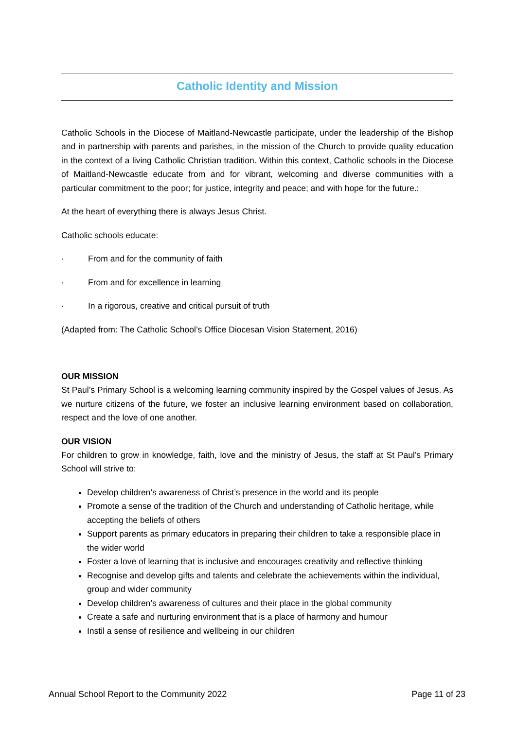Catholic Identity and Mission
Catholic Schools in the Diocese of Maitland-Newcastle participate, under the leadership of the Bishop and in partnership with parents and parishes, in the mission of the Church to provide quality education in the context of a living Catholic Christian tradition. Within this context, Catholic schools in the Diocese of Maitland-Newcastle educate from and for vibrant, welcoming and diverse communities with a particular commitment to the poor; for justice, integrity and peace; and with hope for the future.:
At the heart of everything there is always Jesus Christ.
Catholic schools educate:
· From and for the community of faith
· From and for excellence in learning
· In a rigorous, creative and critical pursuit of truth
(Adapted from: The Catholic School’s Office Diocesan Vision Statement, 2016)
OUR MISSION
St Paul’s Primary School is a welcoming learning community inspired by the Gospel values of Jesus. As we nurture citizens of the future, we foster an inclusive learning environment based on collaboration, respect and the love of one another.
OUR VISION
For children to grow in knowledge, faith, love and the ministry of Jesus, the staff at St Paul’s Primary School will strive to:
Develop children’s awareness of Christ’s presence in the world and its people
Promote a sense of the tradition of the Church and understanding of Catholic heritage, while accepting the beliefs of others
Support parents as primary educators in preparing their children to take a responsible place in the wider world
Foster a love of learning that is inclusive and encourages creativity and reflective thinking
Recognise and develop gifts and talents and celebrate the achievements within the individual, group and wider community
Develop children’s awareness of cultures and their place in the global community
Create a safe and nurturing environment that is a place of harmony and humour
Instil a sense of resilience and wellbeing in our children
Annual School Report to the Community 2022 Page 11 of 23